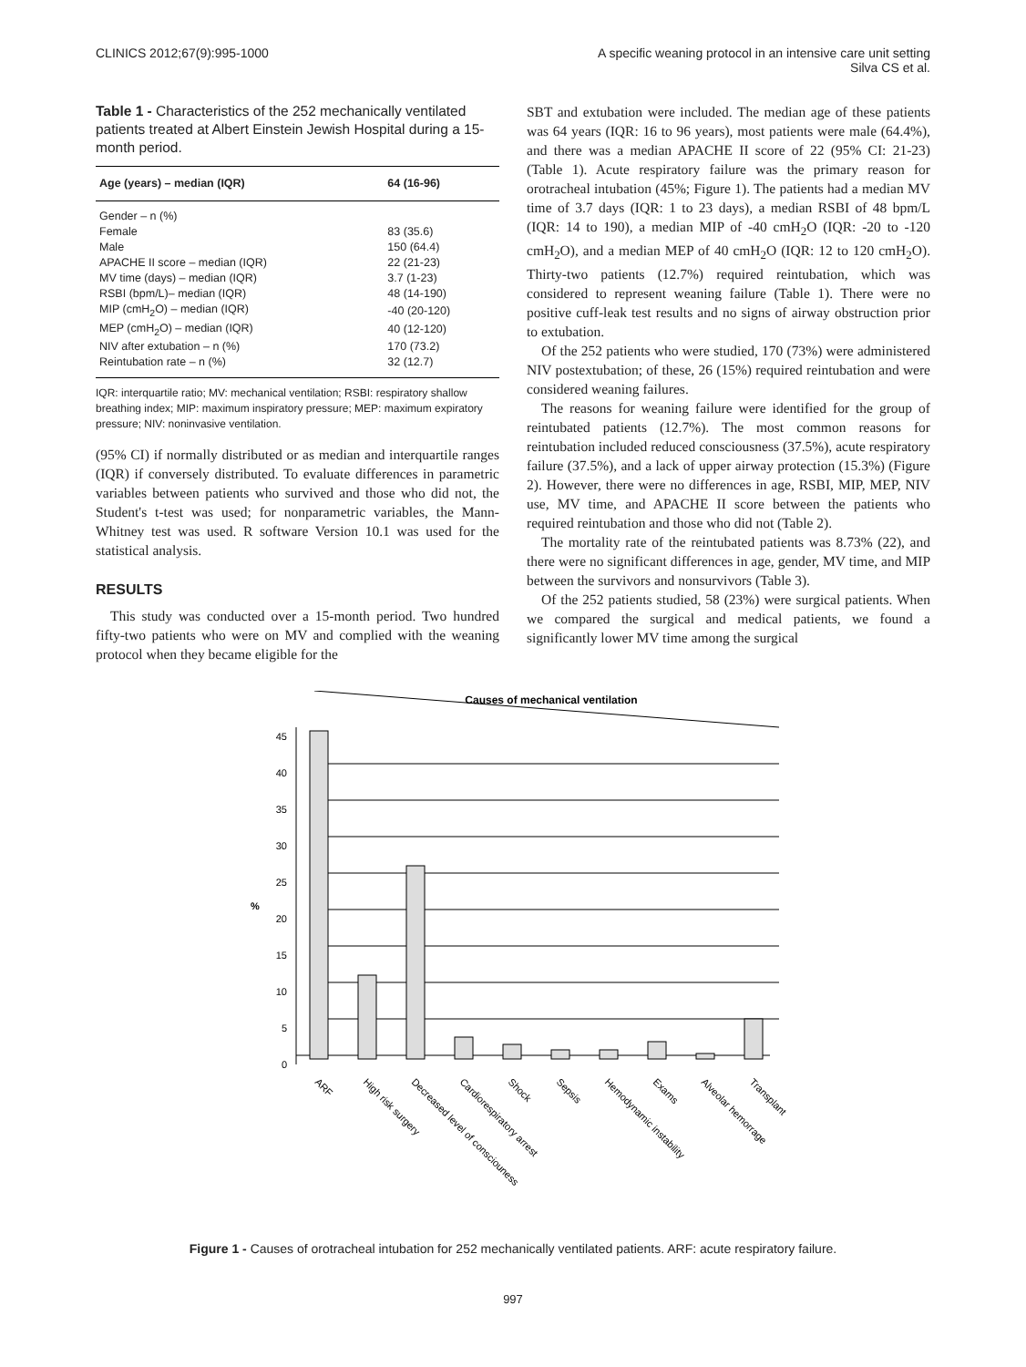CLINICS 2012;67(9):995-1000 A specific weaning protocol in an intensive care unit setting
Silva CS et al.
Table 1 - Characteristics of the 252 mechanically ventilated patients treated at Albert Einstein Jewish Hospital during a 15-month period.
| Age (years) – median (IQR) | 64 (16-96) |
| --- | --- |
| Gender – n (%) | |
| Female | 83 (35.6) |
| Male | 150 (64.4) |
| APACHE II score – median (IQR) | 22 (21-23) |
| MV time (days) – median (IQR) | 3.7 (1-23) |
| RSBI (bpm/L)– median (IQR) | 48 (14-190) |
| MIP (cmH<sub>2</sub>O) – median (IQR) | -40 (20-120) |
| MEP (cmH<sub>2</sub>O) – median (IQR) | 40 (12-120) |
| NIV after extubation – n (%) | 170 (73.2) |
| Reintubation rate – n (%) | 32 (12.7) |
IQR: interquartile ratio; MV: mechanical ventilation; RSBI: respiratory shallow breathing index; MIP: maximum inspiratory pressure; MEP: maximum expiratory pressure; NIV: noninvasive ventilation.
(95% CI) if normally distributed or as median and interquartile ranges (IQR) if conversely distributed. To evaluate differences in parametric variables between patients who survived and those who did not, the Student's t-test was used; for nonparametric variables, the Mann-Whitney test was used. R software Version 10.1 was used for the statistical analysis.
RESULTS
This study was conducted over a 15-month period. Two hundred fifty-two patients who were on MV and complied with the weaning protocol when they became eligible for the
SBT and extubation were included. The median age of these patients was 64 years (IQR: 16 to 96 years), most patients were male (64.4%), and there was a median APACHE II score of 22 (95% CI: 21-23) (Table 1). Acute respiratory failure was the primary reason for orotracheal intubation (45%; Figure 1). The patients had a median MV time of 3.7 days (IQR: 1 to 23 days), a median RSBI of 48 bpm/L (IQR: 14 to 190), a median MIP of -40 cmH<sub>2</sub>O (IQR: -20 to -120 cmH<sub>2</sub>O), and a median MEP of 40 cmH<sub>2</sub>O (IQR: 12 to 120 cmH<sub>2</sub>O). Thirty-two patients (12.7%) required reintubation, which was considered to represent weaning failure (Table 1). There were no positive cuff-leak test results and no signs of airway obstruction prior to extubation.
Of the 252 patients who were studied, 170 (73%) were administered NIV postextubation; of these, 26 (15%) required reintubation and were considered weaning failures.
The reasons for weaning failure were identified for the group of reintubated patients (12.7%). The most common reasons for reintubation included reduced consciousness (37.5%), acute respiratory failure (37.5%), and a lack of upper airway protection (15.3%) (Figure 2). However, there were no differences in age, RSBI, MIP, MEP, NIV use, MV time, and APACHE II score between the patients who required reintubation and those who did not (Table 2).
The mortality rate of the reintubated patients was 8.73% (22), and there were no significant differences in age, gender, MV time, and MIP between the survivors and nonsurvivors (Table 3).
Of the 252 patients studied, 58 (23%) were surgical patients. When we compared the surgical and medical patients, we found a significantly lower MV time among the surgical
Causes of mechanical ventilation
%
0
5
10
15
20
25
30
35
40
45
ARF
High risk surgery
Decreased level of consciouness
Cardiorespiratory arrest
Shock
Sepsis
Hemodynamic instability
Exams
Alveolar hemorrage
Transplant
Figure 1 - Causes of orotracheal intubation for 252 mechanically ventilated patients. ARF: acute respiratory failure.
997